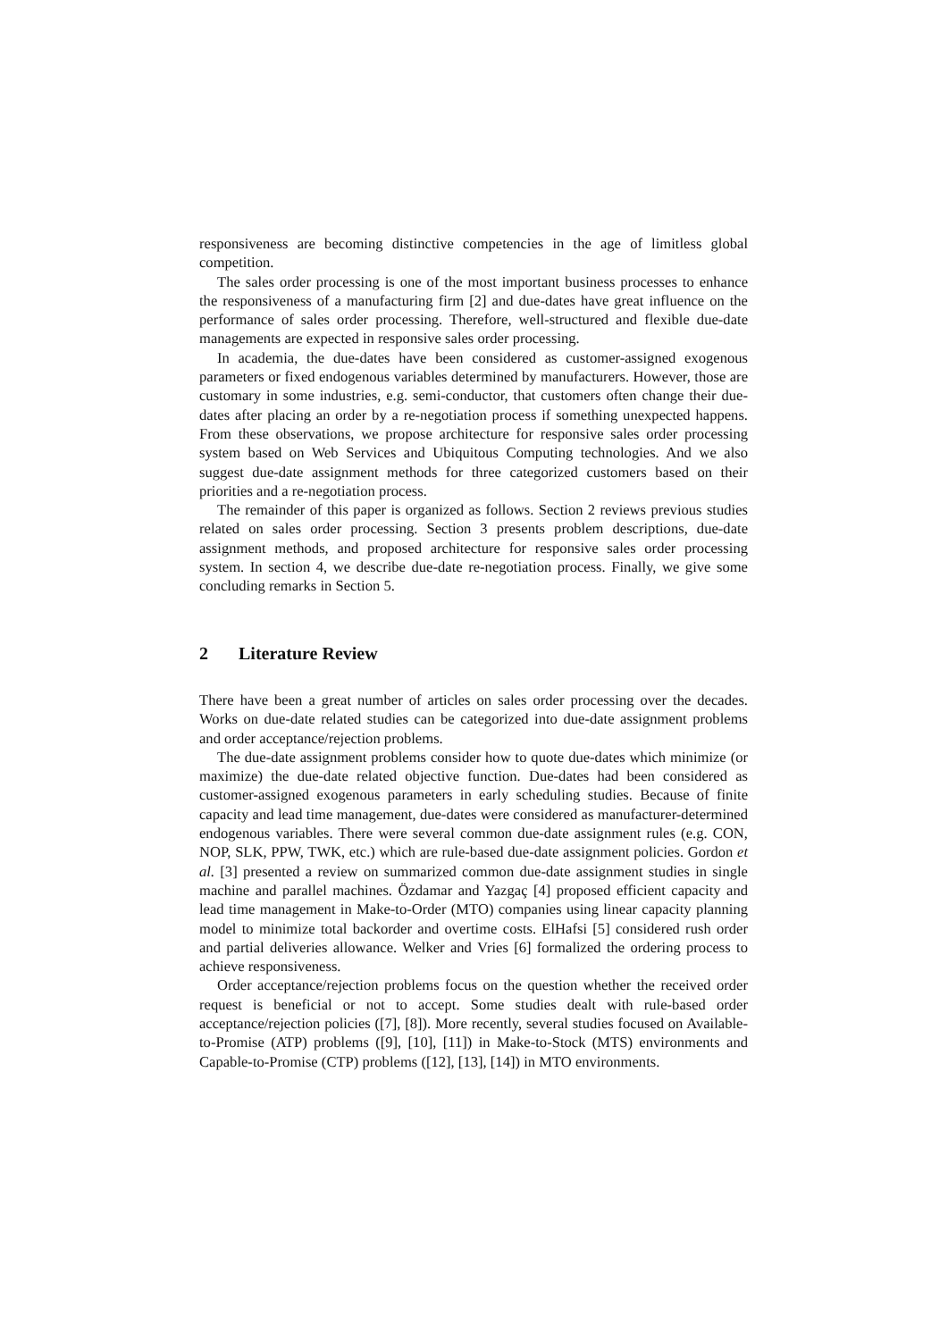responsiveness are becoming distinctive competencies in the age of limitless global competition.
The sales order processing is one of the most important business processes to enhance the responsiveness of a manufacturing firm [2] and due-dates have great influence on the performance of sales order processing. Therefore, well-structured and flexible due-date managements are expected in responsive sales order processing.
In academia, the due-dates have been considered as customer-assigned exogenous parameters or fixed endogenous variables determined by manufacturers. However, those are customary in some industries, e.g. semi-conductor, that customers often change their due-dates after placing an order by a re-negotiation process if something unexpected happens. From these observations, we propose architecture for responsive sales order processing system based on Web Services and Ubiquitous Computing technologies. And we also suggest due-date assignment methods for three categorized customers based on their priorities and a re-negotiation process.
The remainder of this paper is organized as follows. Section 2 reviews previous studies related on sales order processing. Section 3 presents problem descriptions, due-date assignment methods, and proposed architecture for responsive sales order processing system. In section 4, we describe due-date re-negotiation process. Finally, we give some concluding remarks in Section 5.
2 Literature Review
There have been a great number of articles on sales order processing over the decades. Works on due-date related studies can be categorized into due-date assignment problems and order acceptance/rejection problems.
The due-date assignment problems consider how to quote due-dates which minimize (or maximize) the due-date related objective function. Due-dates had been considered as customer-assigned exogenous parameters in early scheduling studies. Because of finite capacity and lead time management, due-dates were considered as manufacturer-determined endogenous variables. There were several common due-date assignment rules (e.g. CON, NOP, SLK, PPW, TWK, etc.) which are rule-based due-date assignment policies. Gordon et al. [3] presented a review on summarized common due-date assignment studies in single machine and parallel machines. Özdamar and Yazgaç [4] proposed efficient capacity and lead time management in Make-to-Order (MTO) companies using linear capacity planning model to minimize total backorder and overtime costs. ElHafsi [5] considered rush order and partial deliveries allowance. Welker and Vries [6] formalized the ordering process to achieve responsiveness.
Order acceptance/rejection problems focus on the question whether the received order request is beneficial or not to accept. Some studies dealt with rule-based order acceptance/rejection policies ([7], [8]). More recently, several studies focused on Available-to-Promise (ATP) problems ([9], [10], [11]) in Make-to-Stock (MTS) environments and Capable-to-Promise (CTP) problems ([12], [13], [14]) in MTO environments.